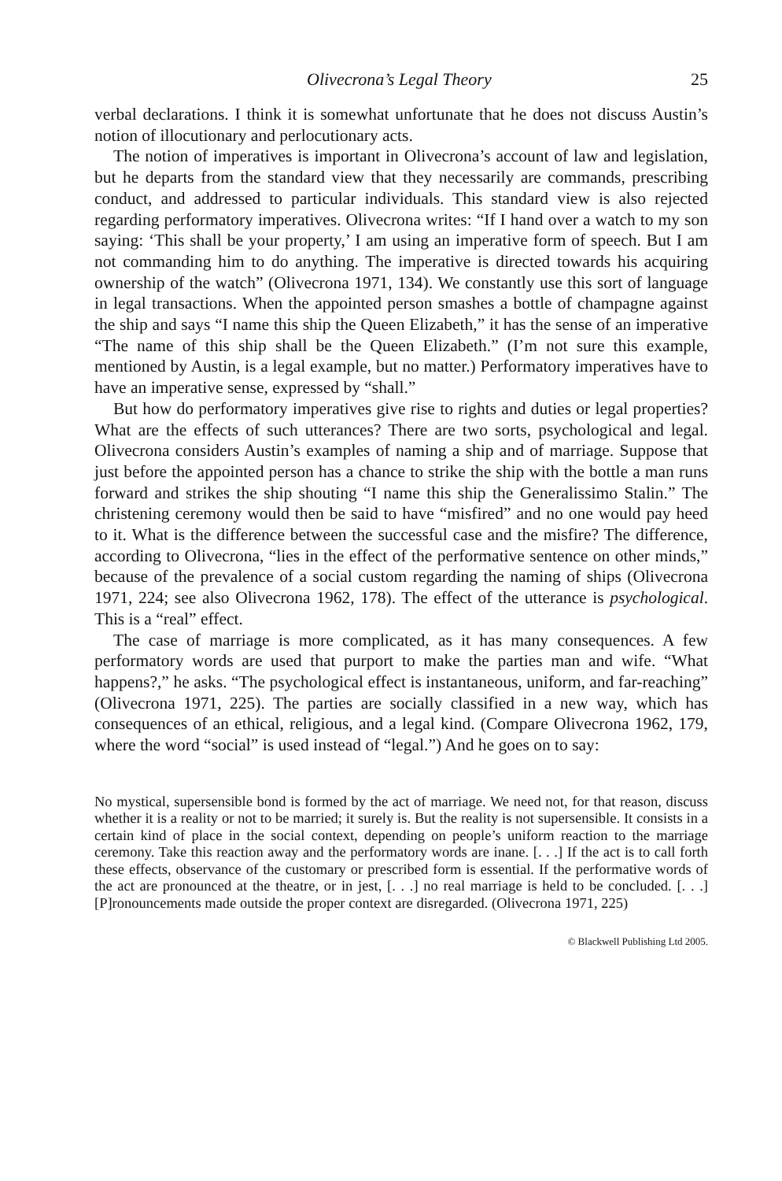Olivecrona’s Legal Theory 25
verbal declarations. I think it is somewhat unfortunate that he does not discuss Austin’s notion of illocutionary and perlocutionary acts.
The notion of imperatives is important in Olivecrona’s account of law and legislation, but he departs from the standard view that they necessarily are commands, prescribing conduct, and addressed to particular individuals. This standard view is also rejected regarding performatory imperatives. Olivecrona writes: “If I hand over a watch to my son saying: ‘This shall be your property,’ I am using an imperative form of speech. But I am not commanding him to do anything. The imperative is directed towards his acquiring ownership of the watch” (Olivecrona 1971, 134). We constantly use this sort of language in legal transactions. When the appointed person smashes a bottle of champagne against the ship and says “I name this ship the Queen Elizabeth,” it has the sense of an imperative “The name of this ship shall be the Queen Elizabeth.” (I’m not sure this example, mentioned by Austin, is a legal example, but no matter.) Performatory imperatives have to have an imperative sense, expressed by “shall.”
But how do performatory imperatives give rise to rights and duties or legal properties? What are the effects of such utterances? There are two sorts, psychological and legal. Olivecrona considers Austin’s examples of naming a ship and of marriage. Suppose that just before the appointed person has a chance to strike the ship with the bottle a man runs forward and strikes the ship shouting “I name this ship the Generalissimo Stalin.” The christening ceremony would then be said to have “misfired” and no one would pay heed to it. What is the difference between the successful case and the misfire? The difference, according to Olivecrona, “lies in the effect of the performative sentence on other minds,” because of the prevalence of a social custom regarding the naming of ships (Olivecrona 1971, 224; see also Olivecrona 1962, 178). The effect of the utterance is psychological. This is a “real” effect.
The case of marriage is more complicated, as it has many consequences. A few performatory words are used that purport to make the parties man and wife. “What happens?,” he asks. “The psychological effect is instantaneous, uniform, and far-reaching” (Olivecrona 1971, 225). The parties are socially classified in a new way, which has consequences of an ethical, religious, and a legal kind. (Compare Olivecrona 1962, 179, where the word “social” is used instead of “legal.”) And he goes on to say:
No mystical, supersensible bond is formed by the act of marriage. We need not, for that reason, discuss whether it is a reality or not to be married; it surely is. But the reality is not supersensible. It consists in a certain kind of place in the social context, depending on people’s uniform reaction to the marriage ceremony. Take this reaction away and the performatory words are inane. [. . .] If the act is to call forth these effects, observance of the customary or prescribed form is essential. If the performative words of the act are pronounced at the theatre, or in jest, [. . .] no real marriage is held to be concluded. [. . .] [P]ronouncements made outside the proper context are disregarded. (Olivecrona 1971, 225)
© Blackwell Publishing Ltd 2005.